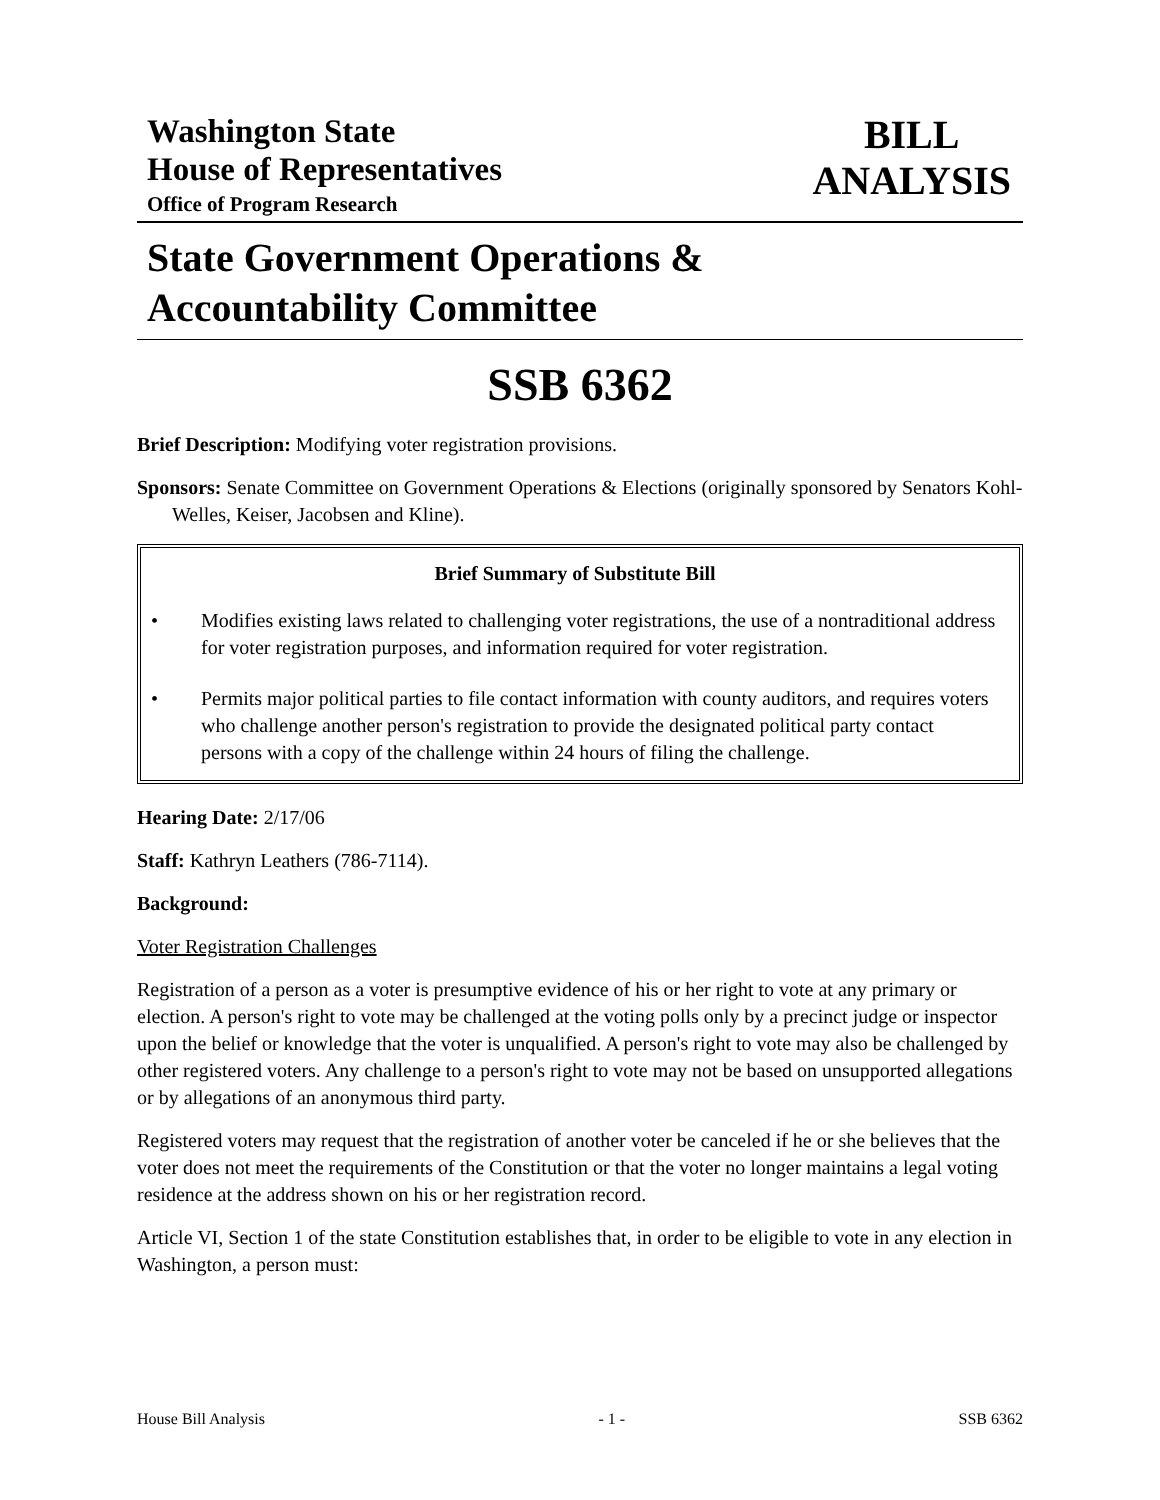Washington State
House of Representatives
Office of Program Research
BILL
ANALYSIS
State Government Operations &
Accountability Committee
SSB 6362
Brief Description: Modifying voter registration provisions.
Sponsors: Senate Committee on Government Operations & Elections (originally sponsored by Senators Kohl-Welles, Keiser, Jacobsen and Kline).
Brief Summary of Substitute Bill
• Modifies existing laws related to challenging voter registrations, the use of a nontraditional address for voter registration purposes, and information required for voter registration.
• Permits major political parties to file contact information with county auditors, and requires voters who challenge another person's registration to provide the designated political party contact persons with a copy of the challenge within 24 hours of filing the challenge.
Hearing Date: 2/17/06
Staff: Kathryn Leathers (786-7114).
Background:
Voter Registration Challenges
Registration of a person as a voter is presumptive evidence of his or her right to vote at any primary or election. A person's right to vote may be challenged at the voting polls only by a precinct judge or inspector upon the belief or knowledge that the voter is unqualified. A person's right to vote may also be challenged by other registered voters. Any challenge to a person's right to vote may not be based on unsupported allegations or by allegations of an anonymous third party.
Registered voters may request that the registration of another voter be canceled if he or she believes that the voter does not meet the requirements of the Constitution or that the voter no longer maintains a legal voting residence at the address shown on his or her registration record.
Article VI, Section 1 of the state Constitution establishes that, in order to be eligible to vote in any election in Washington, a person must:
House Bill Analysis - 1 - SSB 6362